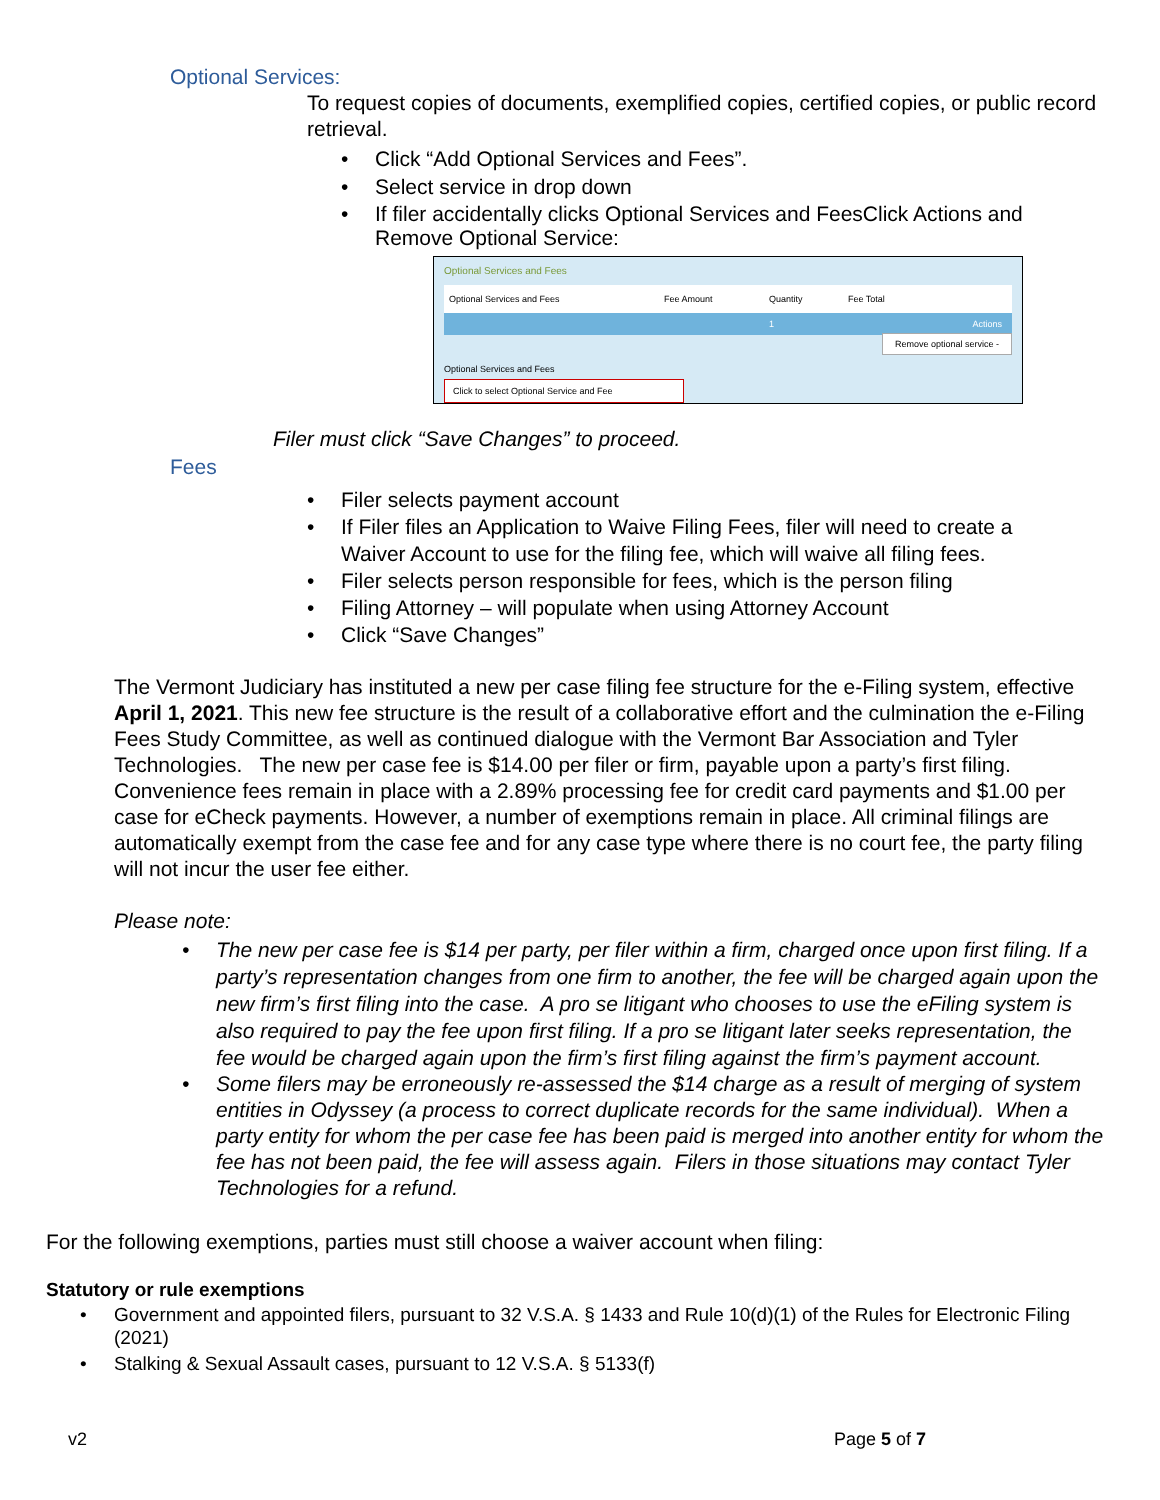Optional Services:
To request copies of documents, exemplified copies, certified copies, or public record retrieval.
• Click “Add Optional Services and Fees”.
• Select service in drop down
• If filer accidentally clicks Optional Services and FeesClick Actions and Remove Optional Service:
Optional Services and Fees
Optional Services and Fees Fee Amount Quantity Fee Total
1 Actions
Remove optional service -
Optional Services and Fees
Click to select Optional Service and Fee
Filer must click “Save Changes” to proceed.
Fees
• Filer selects payment account
• If Filer files an Application to Waive Filing Fees, filer will need to create a Waiver Account to use for the filing fee, which will waive all filing fees.
• Filer selects person responsible for fees, which is the person filing
• Filing Attorney – will populate when using Attorney Account
• Click “Save Changes”
The Vermont Judiciary has instituted a new per case filing fee structure for the e-Filing system, effective April 1, 2021. This new fee structure is the result of a collaborative effort and the culmination the e-Filing Fees Study Committee, as well as continued dialogue with the Vermont Bar Association and Tyler Technologies. The new per case fee is $14.00 per filer or firm, payable upon a party’s first filing. Convenience fees remain in place with a 2.89% processing fee for credit card payments and $1.00 per case for eCheck payments. However, a number of exemptions remain in place. All criminal filings are automatically exempt from the case fee and for any case type where there is no court fee, the party filing will not incur the user fee either.
Please note:
• The new per case fee is $14 per party, per filer within a firm, charged once upon first filing. If a party’s representation changes from one firm to another, the fee will be charged again upon the new firm’s first filing into the case. A pro se litigant who chooses to use the eFiling system is also required to pay the fee upon first filing. If a pro se litigant later seeks representation, the fee would be charged again upon the firm’s first filing against the firm’s payment account.
• Some filers may be erroneously re-assessed the $14 charge as a result of merging of system entities in Odyssey (a process to correct duplicate records for the same individual). When a party entity for whom the per case fee has been paid is merged into another entity for whom the fee has not been paid, the fee will assess again. Filers in those situations may contact Tyler Technologies for a refund.
For the following exemptions, parties must still choose a waiver account when filing:
Statutory or rule exemptions
• Government and appointed filers, pursuant to 32 V.S.A. § 1433 and Rule 10(d)(1) of the Rules for Electronic Filing (2021)
• Stalking & Sexual Assault cases, pursuant to 12 V.S.A. § 5133(f)
v2 Page 5 of 7